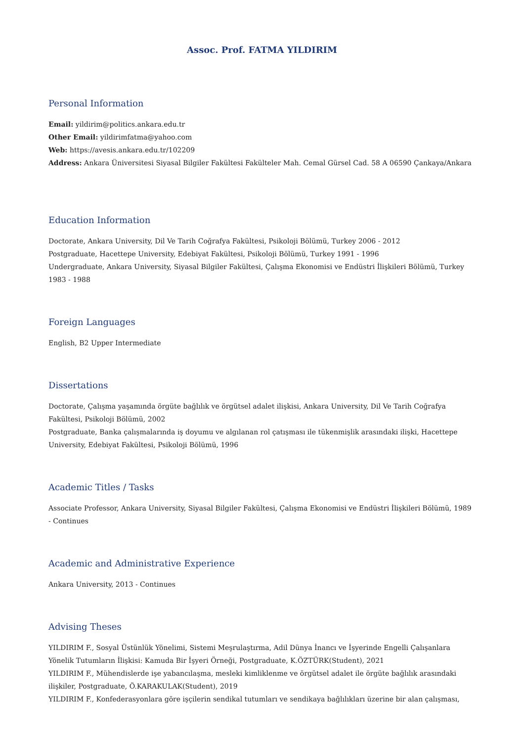Assoc. Prof. FATMA YILDIRIM
Personal Information
Email: yildirim@politics.ankara.edu.tr
Other Email: yildirimfatma@yahoo.com
Web: https://avesis.ankara.edu.tr/102209
Address: Ankara Üniversitesi Siyasal Bilgiler Fakültesi Fakülteler Mah. Cemal Gürsel Cad. 58 A 06590 Çankaya/Ankara
Education Information
Doctorate, Ankara University, Dil Ve Tarih Coğrafya Fakültesi, Psikoloji Bölümü, Turkey 2006 - 2012
Postgraduate, Hacettepe University, Edebiyat Fakültesi, Psikoloji Bölümü, Turkey 1991 - 1996
Undergraduate, Ankara University, Siyasal Bilgiler Fakültesi, Çalışma Ekonomisi ve Endüstri İlişkileri Bölümü, Turkey 1983 - 1988
Foreign Languages
English, B2 Upper Intermediate
Dissertations
Doctorate, Çalışma yaşamında örgüte bağlılık ve örgütsel adalet ilişkisi, Ankara University, Dil Ve Tarih Coğrafya Fakültesi, Psikoloji Bölümü, 2002
Postgraduate, Banka çalışmalarında iş doyumu ve algılanan rol çatışması ile tükenmişlik arasındaki ilişki, Hacettepe University, Edebiyat Fakültesi, Psikoloji Bölümü, 1996
Academic Titles / Tasks
Associate Professor, Ankara University, Siyasal Bilgiler Fakültesi, Çalışma Ekonomisi ve Endüstri İlişkileri Bölümü, 1989 - Continues
Academic and Administrative Experience
Ankara University, 2013 - Continues
Advising Theses
YILDIRIM F., Sosyal Üstünlük Yönelimi, Sistemi Meşrulaştırma, Adil Dünya İnancı ve İşyerinde Engelli Çalışanlara Yönelik Tutumların İlişkisi: Kamuda Bir İşyeri Örneği, Postgraduate, K.ÖZTÜRK(Student), 2021
YILDIRIM F., Mühendislerde işe yabancılaşma, mesleki kimliklenme ve örgütsel adalet ile örgüte bağlılık arasındaki ilişkiler, Postgraduate, Ö.KARAKULAK(Student), 2019
YILDIRIM F., Konfederasyonlara göre işçilerin sendikal tutumları ve sendikaya bağlılıkları üzerine bir alan çalışması,